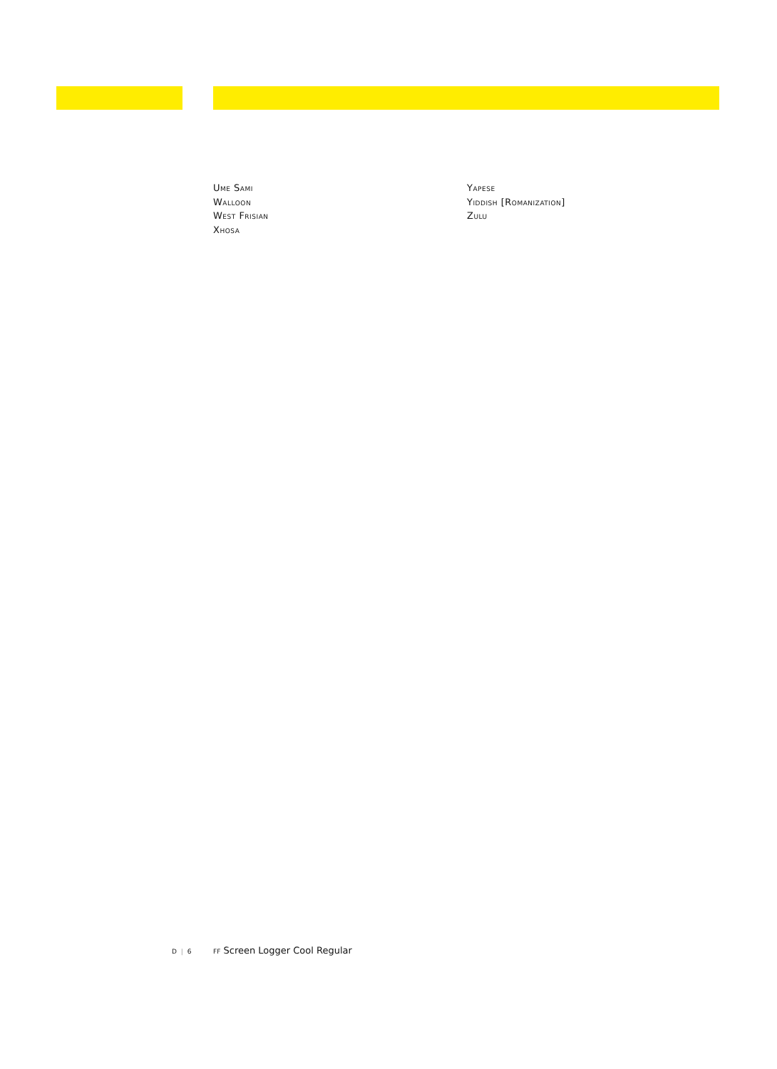Ume Sami
Walloon
West Frisian
Xhosa
Yapese
Yiddish [Romanization]
Zulu
D | 6 FF Screen Logger Cool Regular